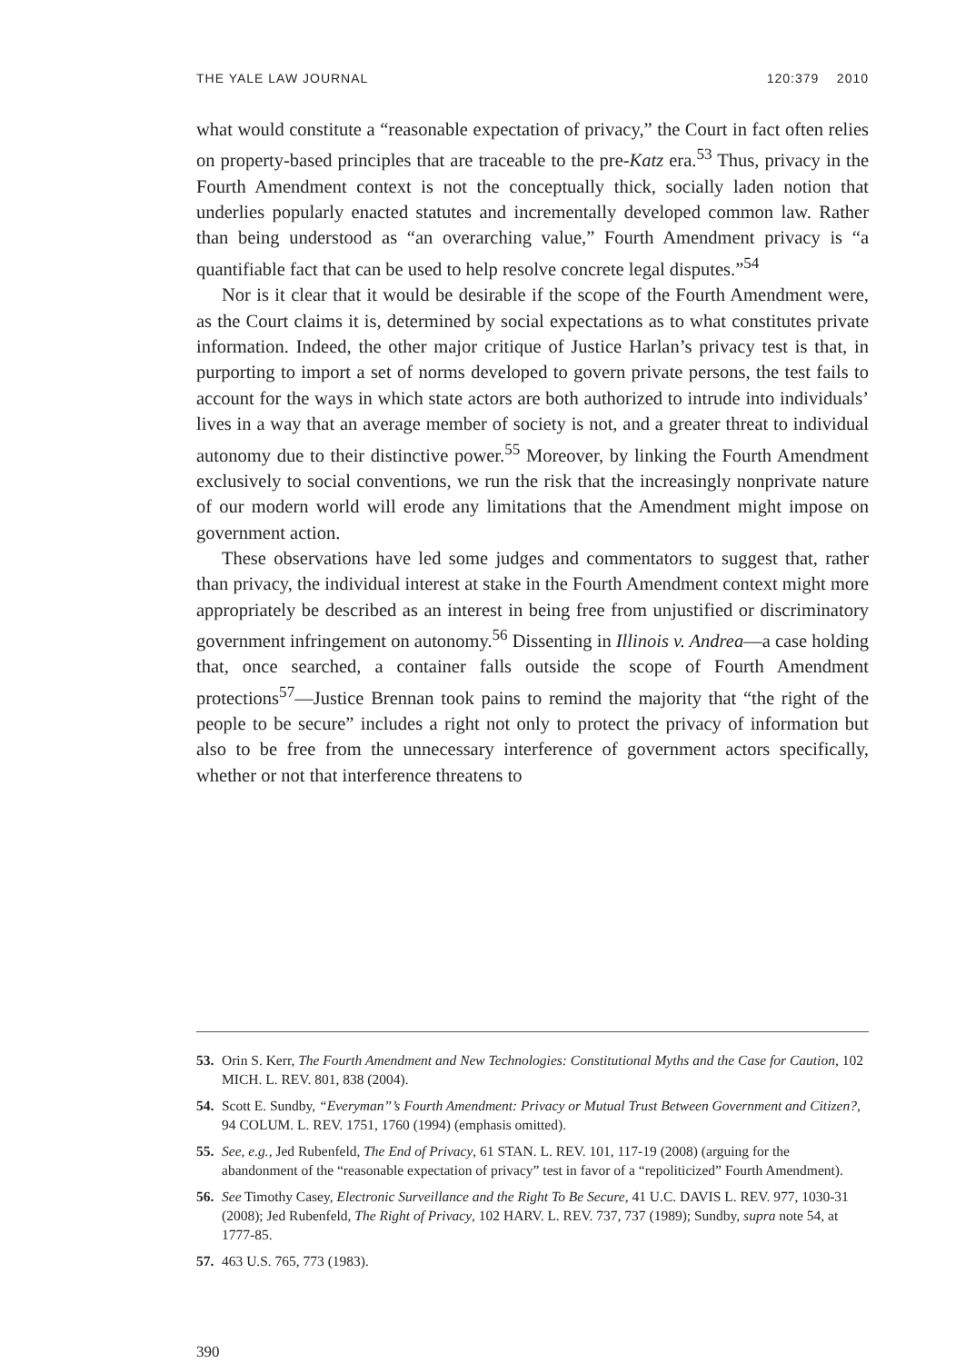THE YALE LAW JOURNAL 120:379 2010
what would constitute a “reasonable expectation of privacy,” the Court in fact often relies on property-based principles that are traceable to the pre-Katz era.<sup>53</sup> Thus, privacy in the Fourth Amendment context is not the conceptually thick, socially laden notion that underlies popularly enacted statutes and incrementally developed common law. Rather than being understood as “an overarching value,” Fourth Amendment privacy is “a quantifiable fact that can be used to help resolve concrete legal disputes.”<sup>54</sup>
Nor is it clear that it would be desirable if the scope of the Fourth Amendment were, as the Court claims it is, determined by social expectations as to what constitutes private information. Indeed, the other major critique of Justice Harlan’s privacy test is that, in purporting to import a set of norms developed to govern private persons, the test fails to account for the ways in which state actors are both authorized to intrude into individuals’ lives in a way that an average member of society is not, and a greater threat to individual autonomy due to their distinctive power.<sup>55</sup> Moreover, by linking the Fourth Amendment exclusively to social conventions, we run the risk that the increasingly nonprivate nature of our modern world will erode any limitations that the Amendment might impose on government action.
These observations have led some judges and commentators to suggest that, rather than privacy, the individual interest at stake in the Fourth Amendment context might more appropriately be described as an interest in being free from unjustified or discriminatory government infringement on autonomy.<sup>56</sup> Dissenting in Illinois v. Andrea—a case holding that, once searched, a container falls outside the scope of Fourth Amendment protections<sup>57</sup>—Justice Brennan took pains to remind the majority that “the right of the people to be secure” includes a right not only to protect the privacy of information but also to be free from the unnecessary interference of government actors specifically, whether or not that interference threatens to
53. Orin S. Kerr, The Fourth Amendment and New Technologies: Constitutional Myths and the Case for Caution, 102 MICH. L. REV. 801, 838 (2004).
54. Scott E. Sundby, “Everyman”’s Fourth Amendment: Privacy or Mutual Trust Between Government and Citizen?, 94 COLUM. L. REV. 1751, 1760 (1994) (emphasis omitted).
55. See, e.g., Jed Rubenfeld, The End of Privacy, 61 STAN. L. REV. 101, 117-19 (2008) (arguing for the abandonment of the “reasonable expectation of privacy” test in favor of a “repoliticized” Fourth Amendment).
56. See Timothy Casey, Electronic Surveillance and the Right To Be Secure, 41 U.C. DAVIS L. REV. 977, 1030-31 (2008); Jed Rubenfeld, The Right of Privacy, 102 HARV. L. REV. 737, 737 (1989); Sundby, supra note 54, at 1777-85.
57. 463 U.S. 765, 773 (1983).
390